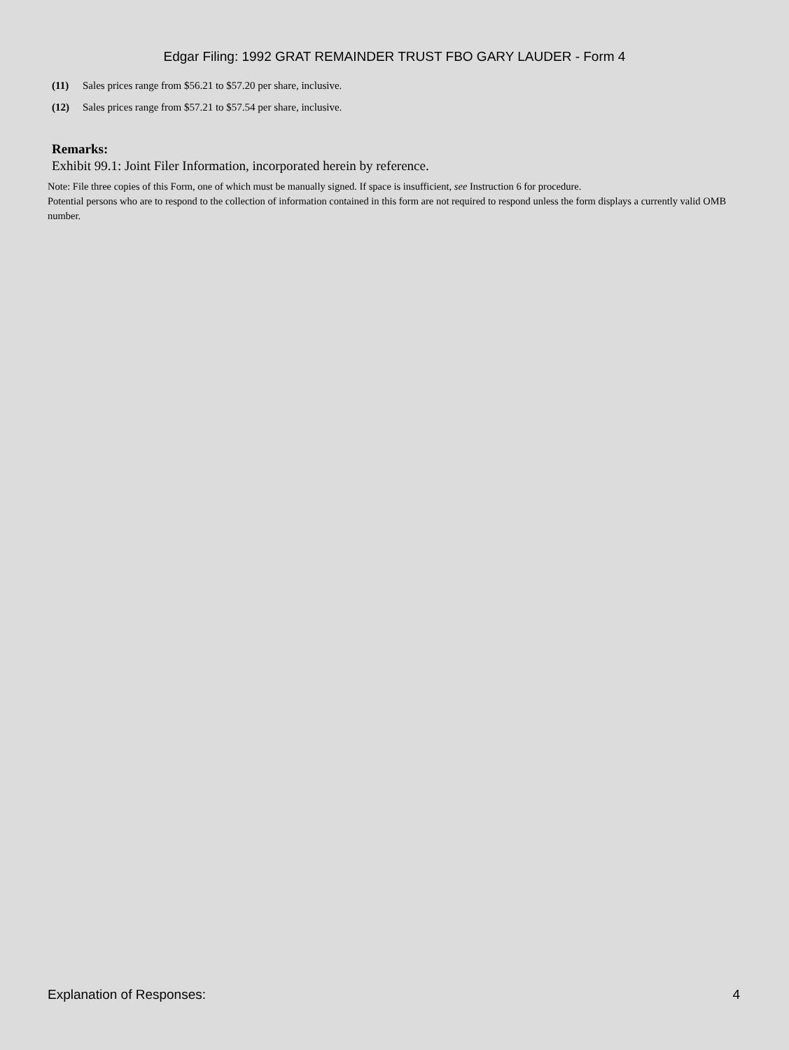Edgar Filing: 1992 GRAT REMAINDER TRUST FBO GARY LAUDER - Form 4
(11) Sales prices range from $56.21 to $57.20 per share, inclusive.
(12) Sales prices range from $57.21 to $57.54 per share, inclusive.
Remarks:
Exhibit 99.1: Joint Filer Information, incorporated herein by reference.
Note: File three copies of this Form, one of which must be manually signed. If space is insufficient, see Instruction 6 for procedure.
Potential persons who are to respond to the collection of information contained in this form are not required to respond unless the form displays a currently valid OMB number.
Explanation of Responses: 4